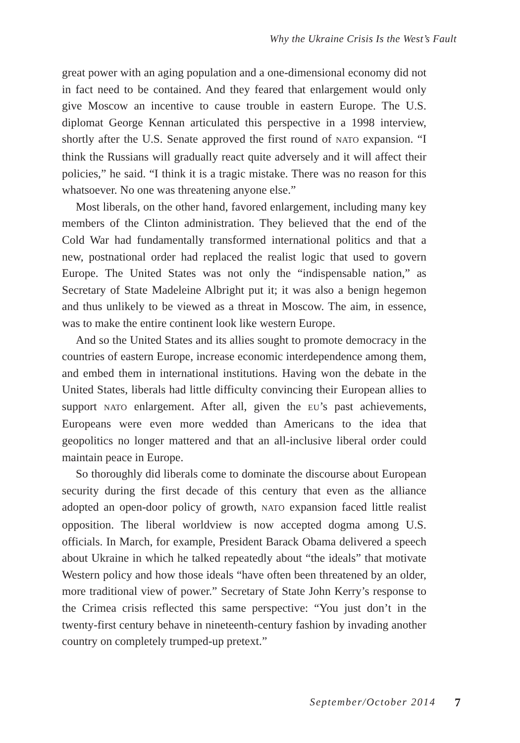Why the Ukraine Crisis Is the West’s Fault
great power with an aging population and a one-dimensional economy did not in fact need to be contained. And they feared that enlargement would only give Moscow an incentive to cause trouble in eastern Europe. The U.S. diplomat George Kennan articulated this perspective in a 1998 interview, shortly after the U.S. Senate approved the first round of NATO expansion. “I think the Russians will gradually react quite adversely and it will affect their policies,” he said. “I think it is a tragic mistake. There was no reason for this whatsoever. No one was threatening anyone else.”
Most liberals, on the other hand, favored enlargement, including many key members of the Clinton administration. They believed that the end of the Cold War had fundamentally transformed international politics and that a new, postnational order had replaced the realist logic that used to govern Europe. The United States was not only the “indispensable nation,” as Secretary of State Madeleine Albright put it; it was also a benign hegemon and thus unlikely to be viewed as a threat in Moscow. The aim, in essence, was to make the entire continent look like western Europe.
And so the United States and its allies sought to promote democracy in the countries of eastern Europe, increase economic interdependence among them, and embed them in international institutions. Having won the debate in the United States, liberals had little difficulty convincing their European allies to support NATO enlargement. After all, given the EU’s past achievements, Europeans were even more wedded than Americans to the idea that geopolitics no longer mattered and that an all-inclusive liberal order could maintain peace in Europe.
So thoroughly did liberals come to dominate the discourse about European security during the first decade of this century that even as the alliance adopted an open-door policy of growth, NATO expansion faced little realist opposition. The liberal worldview is now accepted dogma among U.S. officials. In March, for example, President Barack Obama delivered a speech about Ukraine in which he talked repeatedly about “the ideals” that motivate Western policy and how those ideals “have often been threatened by an older, more traditional view of power.” Secretary of State John Kerry’s response to the Crimea crisis reflected this same perspective: “You just don’t in the twenty-first century behave in nineteenth-century fashion by invading another country on completely trumped-up pretext.”
September/October 2014 7